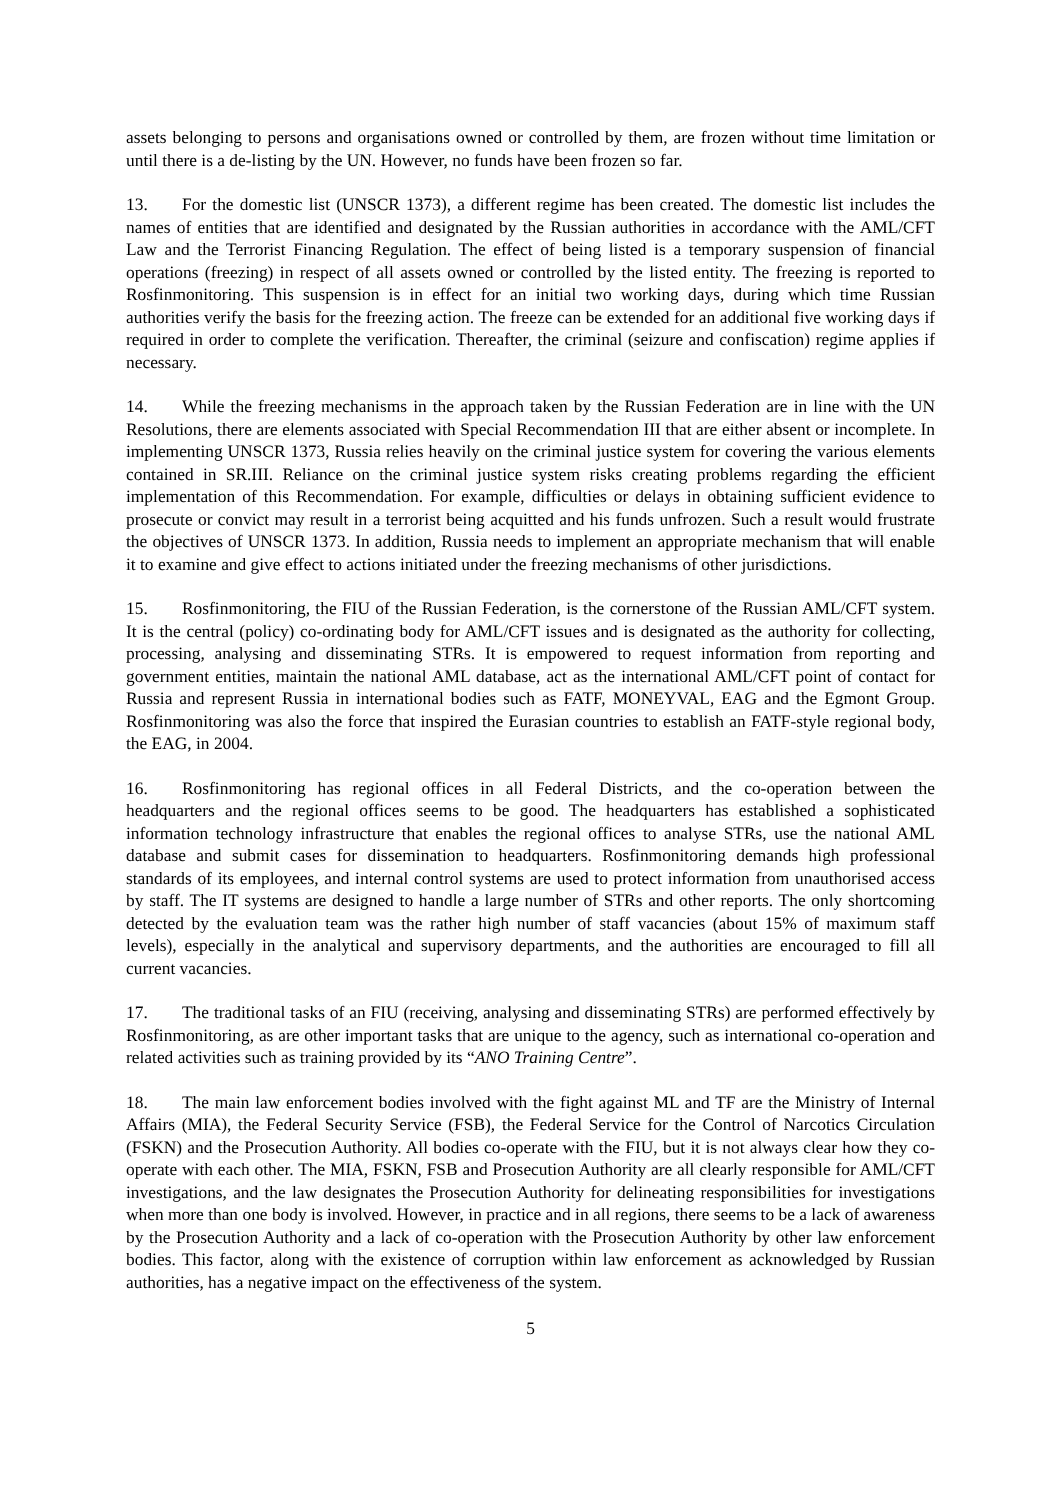assets belonging to persons and organisations owned or controlled by them, are frozen without time limitation or until there is a de-listing by the UN. However, no funds have been frozen so far.
13. For the domestic list (UNSCR 1373), a different regime has been created. The domestic list includes the names of entities that are identified and designated by the Russian authorities in accordance with the AML/CFT Law and the Terrorist Financing Regulation. The effect of being listed is a temporary suspension of financial operations (freezing) in respect of all assets owned or controlled by the listed entity. The freezing is reported to Rosfinmonitoring. This suspension is in effect for an initial two working days, during which time Russian authorities verify the basis for the freezing action. The freeze can be extended for an additional five working days if required in order to complete the verification. Thereafter, the criminal (seizure and confiscation) regime applies if necessary.
14. While the freezing mechanisms in the approach taken by the Russian Federation are in line with the UN Resolutions, there are elements associated with Special Recommendation III that are either absent or incomplete. In implementing UNSCR 1373, Russia relies heavily on the criminal justice system for covering the various elements contained in SR.III. Reliance on the criminal justice system risks creating problems regarding the efficient implementation of this Recommendation. For example, difficulties or delays in obtaining sufficient evidence to prosecute or convict may result in a terrorist being acquitted and his funds unfrozen. Such a result would frustrate the objectives of UNSCR 1373. In addition, Russia needs to implement an appropriate mechanism that will enable it to examine and give effect to actions initiated under the freezing mechanisms of other jurisdictions.
15. Rosfinmonitoring, the FIU of the Russian Federation, is the cornerstone of the Russian AML/CFT system. It is the central (policy) co-ordinating body for AML/CFT issues and is designated as the authority for collecting, processing, analysing and disseminating STRs. It is empowered to request information from reporting and government entities, maintain the national AML database, act as the international AML/CFT point of contact for Russia and represent Russia in international bodies such as FATF, MONEYVAL, EAG and the Egmont Group. Rosfinmonitoring was also the force that inspired the Eurasian countries to establish an FATF-style regional body, the EAG, in 2004.
16. Rosfinmonitoring has regional offices in all Federal Districts, and the co-operation between the headquarters and the regional offices seems to be good. The headquarters has established a sophisticated information technology infrastructure that enables the regional offices to analyse STRs, use the national AML database and submit cases for dissemination to headquarters. Rosfinmonitoring demands high professional standards of its employees, and internal control systems are used to protect information from unauthorised access by staff. The IT systems are designed to handle a large number of STRs and other reports. The only shortcoming detected by the evaluation team was the rather high number of staff vacancies (about 15% of maximum staff levels), especially in the analytical and supervisory departments, and the authorities are encouraged to fill all current vacancies.
17. The traditional tasks of an FIU (receiving, analysing and disseminating STRs) are performed effectively by Rosfinmonitoring, as are other important tasks that are unique to the agency, such as international co-operation and related activities such as training provided by its “ANO Training Centre”.
18. The main law enforcement bodies involved with the fight against ML and TF are the Ministry of Internal Affairs (MIA), the Federal Security Service (FSB), the Federal Service for the Control of Narcotics Circulation (FSKN) and the Prosecution Authority. All bodies co-operate with the FIU, but it is not always clear how they co-operate with each other. The MIA, FSKN, FSB and Prosecution Authority are all clearly responsible for AML/CFT investigations, and the law designates the Prosecution Authority for delineating responsibilities for investigations when more than one body is involved. However, in practice and in all regions, there seems to be a lack of awareness by the Prosecution Authority and a lack of co-operation with the Prosecution Authority by other law enforcement bodies. This factor, along with the existence of corruption within law enforcement as acknowledged by Russian authorities, has a negative impact on the effectiveness of the system.
5